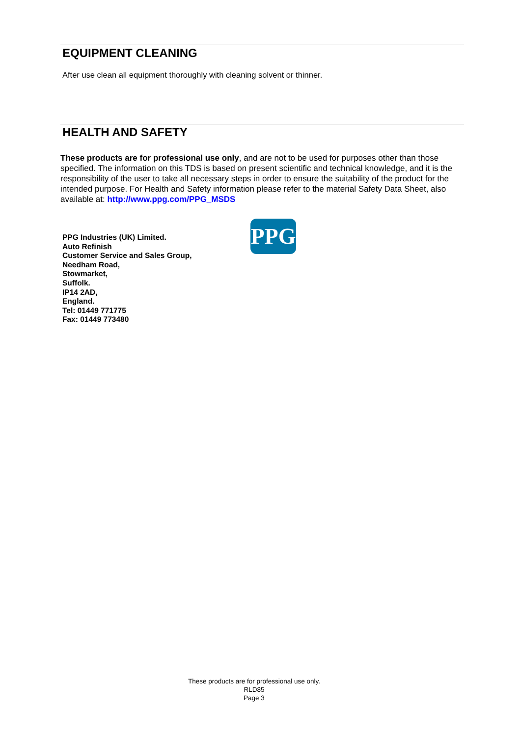EQUIPMENT CLEANING
After use clean all equipment thoroughly with cleaning solvent or thinner.
HEALTH AND SAFETY
These products are for professional use only, and are not to be used for purposes other than those specified. The information on this TDS is based on present scientific and technical knowledge, and it is the responsibility of the user to take all necessary steps in order to ensure the suitability of the product for the intended purpose. For Health and Safety information please refer to the material Safety Data Sheet, also available at: http://www.ppg.com/PPG_MSDS
PPG Industries (UK) Limited.
Auto Refinish
Customer Service and Sales Group,
Needham Road,
Stowmarket,
Suffolk.
IP14 2AD,
England.
Tel: 01449 771775
Fax: 01449 773480
PPG
These products are for professional use only.
RLD85
Page 3